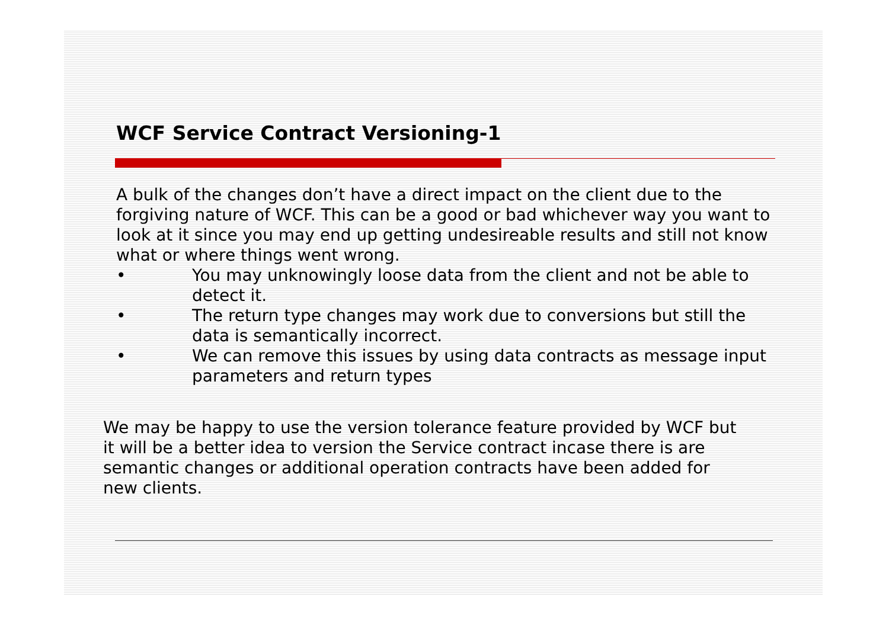WCF Service Contract Versioning-1
A bulk of the changes don’t have a direct impact on the client due to the forgiving nature of WCF. This can be a good or bad whichever way you want to look at it since you may end up getting undesireable results and still not know what or where things went wrong.
• You may unknowingly loose data from the client and not be able to detect it.
• The return type changes may work due to conversions but still the data is semantically incorrect.
• We can remove this issues by using data contracts as message input parameters and return types
We may be happy to use the version tolerance feature provided by WCF but it will be a better idea to version the Service contract incase there is are semantic changes or additional operation contracts have been added for new clients.